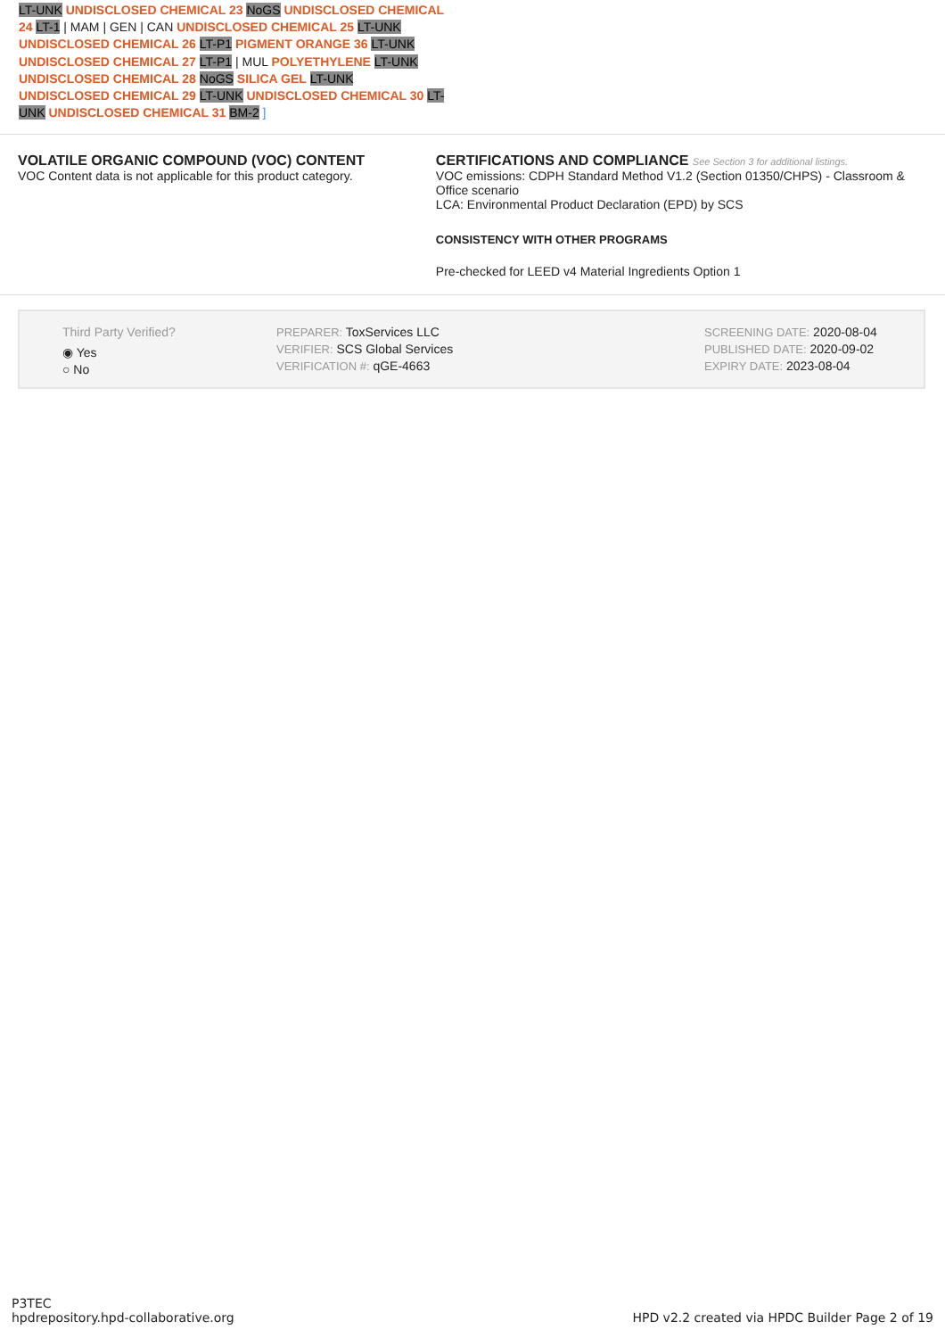LT-UNK UNDISCLOSED CHEMICAL 23 NoGS UNDISCLOSED CHEMICAL 24 LT-1 | MAM | GEN | CAN UNDISCLOSED CHEMICAL 25 LT-UNK UNDISCLOSED CHEMICAL 26 LT-P1 PIGMENT ORANGE 36 LT-UNK UNDISCLOSED CHEMICAL 27 LT-P1 | MUL POLYETHYLENE LT-UNK UNDISCLOSED CHEMICAL 28 NoGS SILICA GEL LT-UNK UNDISCLOSED CHEMICAL 29 LT-UNK UNDISCLOSED CHEMICAL 30 LT-UNK UNDISCLOSED CHEMICAL 31 BM-2 ]
VOLATILE ORGANIC COMPOUND (VOC) CONTENT
VOC Content data is not applicable for this product category.
CERTIFICATIONS AND COMPLIANCE See Section 3 for additional listings.
VOC emissions: CDPH Standard Method V1.2 (Section 01350/CHPS) - Classroom & Office scenario
LCA: Environmental Product Declaration (EPD) by SCS
CONSISTENCY WITH OTHER PROGRAMS
Pre-checked for LEED v4 Material Ingredients Option 1
Third Party Verified?
◉ Yes
○ No
PREPARER: ToxServices LLC
VERIFIER: SCS Global Services
VERIFICATION #: qGE-4663
SCREENING DATE: 2020-08-04
PUBLISHED DATE: 2020-09-02
EXPIRY DATE: 2023-08-04
P3TEC
hpdrepository.hpd-collaborative.org
HPD v2.2 created via HPDC Builder Page 2 of 19